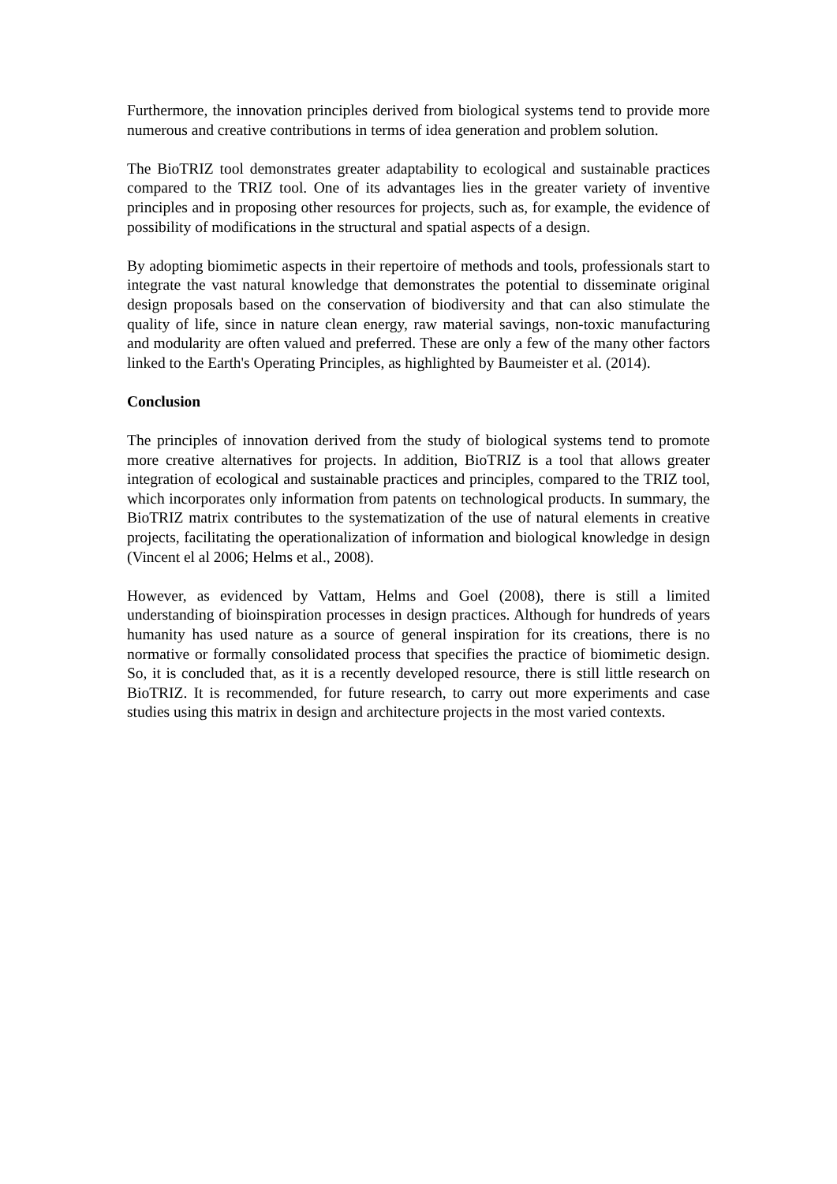Furthermore, the innovation principles derived from biological systems tend to provide more numerous and creative contributions in terms of idea generation and problem solution.
The BioTRIZ tool demonstrates greater adaptability to ecological and sustainable practices compared to the TRIZ tool. One of its advantages lies in the greater variety of inventive principles and in proposing other resources for projects, such as, for example, the evidence of possibility of modifications in the structural and spatial aspects of a design.
By adopting biomimetic aspects in their repertoire of methods and tools, professionals start to integrate the vast natural knowledge that demonstrates the potential to disseminate original design proposals based on the conservation of biodiversity and that can also stimulate the quality of life, since in nature clean energy, raw material savings, non-toxic manufacturing and modularity are often valued and preferred. These are only a few of the many other factors linked to the Earth's Operating Principles, as highlighted by Baumeister et al. (2014).
Conclusion
The principles of innovation derived from the study of biological systems tend to promote more creative alternatives for projects. In addition, BioTRIZ is a tool that allows greater integration of ecological and sustainable practices and principles, compared to the TRIZ tool, which incorporates only information from patents on technological products. In summary, the BioTRIZ matrix contributes to the systematization of the use of natural elements in creative projects, facilitating the operationalization of information and biological knowledge in design (Vincent el al 2006; Helms et al., 2008).
However, as evidenced by Vattam, Helms and Goel (2008), there is still a limited understanding of bioinspiration processes in design practices. Although for hundreds of years humanity has used nature as a source of general inspiration for its creations, there is no normative or formally consolidated process that specifies the practice of biomimetic design. So, it is concluded that, as it is a recently developed resource, there is still little research on BioTRIZ. It is recommended, for future research, to carry out more experiments and case studies using this matrix in design and architecture projects in the most varied contexts.